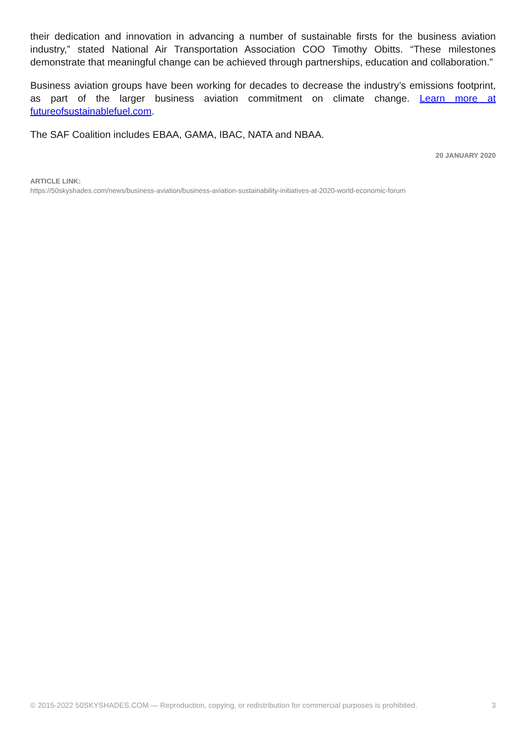their dedication and innovation in advancing a number of sustainable firsts for the business aviation industry,” stated National Air Transportation Association COO Timothy Obitts. “These milestones demonstrate that meaningful change can be achieved through partnerships, education and collaboration.”
Business aviation groups have been working for decades to decrease the industry’s emissions footprint, as part of the larger business aviation commitment on climate change. Learn more at futureofsustainablefuel.com.
The SAF Coalition includes EBAA, GAMA, IBAC, NATA and NBAA.
20 JANUARY 2020
ARTICLE LINK:
https://50skyshades.com/news/business-aviation/business-aviation-sustainability-initiatives-at-2020-world-economic-forum
© 2015-2022 50SKYSHADES.COM — Reproduction, copying, or redistribution for commercial purposes is prohibited. 3